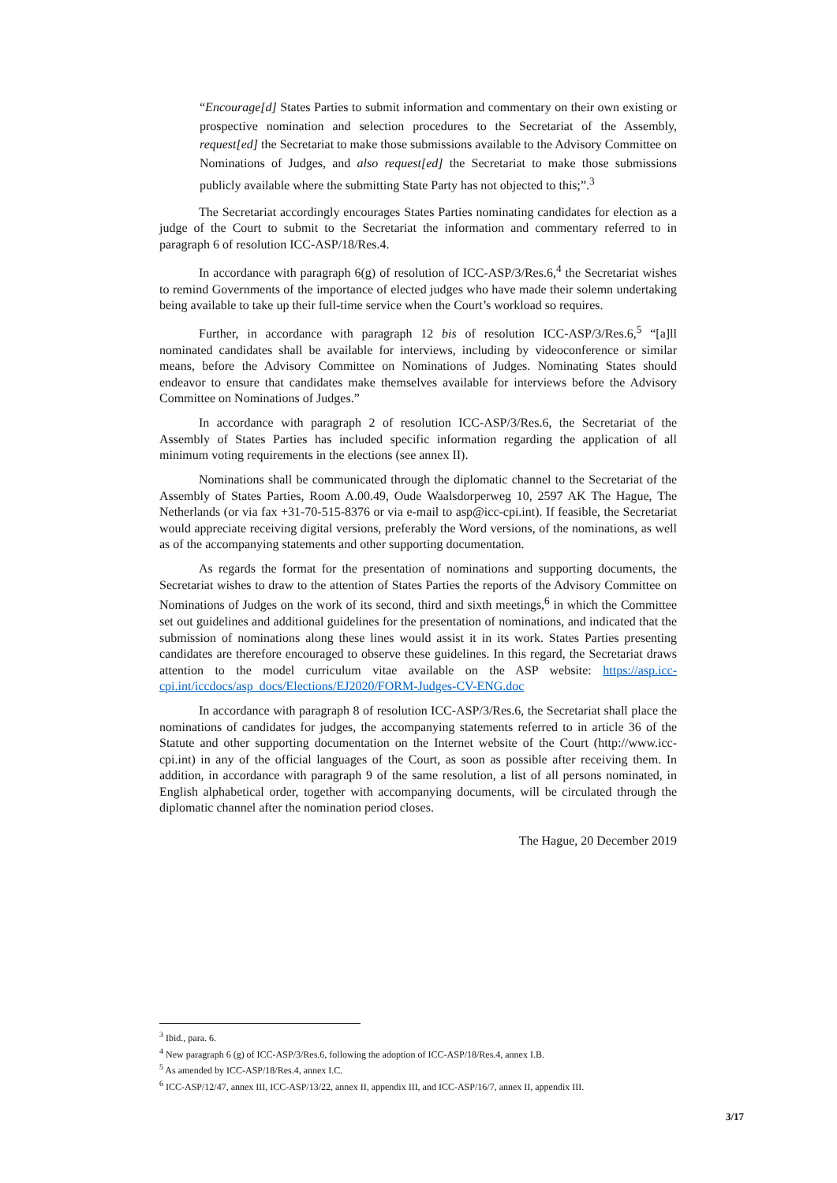“Encourage[d] States Parties to submit information and commentary on their own existing or prospective nomination and selection procedures to the Secretariat of the Assembly, request[ed] the Secretariat to make those submissions available to the Advisory Committee on Nominations of Judges, and also request[ed] the Secretariat to make those submissions publicly available where the submitting State Party has not objected to this;”.<sup>3</sup>
The Secretariat accordingly encourages States Parties nominating candidates for election as a judge of the Court to submit to the Secretariat the information and commentary referred to in paragraph 6 of resolution ICC-ASP/18/Res.4.
In accordance with paragraph 6(g) of resolution of ICC-ASP/3/Res.6,<sup>4</sup> the Secretariat wishes to remind Governments of the importance of elected judges who have made their solemn undertaking being available to take up their full-time service when the Court’s workload so requires.
Further, in accordance with paragraph 12 bis of resolution ICC-ASP/3/Res.6,<sup>5</sup> “[a]ll nominated candidates shall be available for interviews, including by videoconference or similar means, before the Advisory Committee on Nominations of Judges. Nominating States should endeavor to ensure that candidates make themselves available for interviews before the Advisory Committee on Nominations of Judges.”
In accordance with paragraph 2 of resolution ICC-ASP/3/Res.6, the Secretariat of the Assembly of States Parties has included specific information regarding the application of all minimum voting requirements in the elections (see annex II).
Nominations shall be communicated through the diplomatic channel to the Secretariat of the Assembly of States Parties, Room A.00.49, Oude Waalsdorperweg 10, 2597 AK The Hague, The Netherlands (or via fax +31-70-515-8376 or via e-mail to asp@icc-cpi.int). If feasible, the Secretariat would appreciate receiving digital versions, preferably the Word versions, of the nominations, as well as of the accompanying statements and other supporting documentation.
As regards the format for the presentation of nominations and supporting documents, the Secretariat wishes to draw to the attention of States Parties the reports of the Advisory Committee on Nominations of Judges on the work of its second, third and sixth meetings,<sup>6</sup> in which the Committee set out guidelines and additional guidelines for the presentation of nominations, and indicated that the submission of nominations along these lines would assist it in its work. States Parties presenting candidates are therefore encouraged to observe these guidelines. In this regard, the Secretariat draws attention to the model curriculum vitae available on the ASP website: https://asp.icc-cpi.int/iccdocs/asp_docs/Elections/EJ2020/FORM-Judges-CV-ENG.doc
In accordance with paragraph 8 of resolution ICC-ASP/3/Res.6, the Secretariat shall place the nominations of candidates for judges, the accompanying statements referred to in article 36 of the Statute and other supporting documentation on the Internet website of the Court (http://www.icc-cpi.int) in any of the official languages of the Court, as soon as possible after receiving them. In addition, in accordance with paragraph 9 of the same resolution, a list of all persons nominated, in English alphabetical order, together with accompanying documents, will be circulated through the diplomatic channel after the nomination period closes.
The Hague, 20 December 2019
<sup>3</sup> Ibid., para. 6.
<sup>4</sup> New paragraph 6 (g) of ICC-ASP/3/Res.6, following the adoption of ICC-ASP/18/Res.4, annex I.B.
<sup>5</sup> As amended by ICC-ASP/18/Res.4, annex I.C.
<sup>6</sup> ICC-ASP/12/47, annex III, ICC-ASP/13/22, annex II, appendix III, and ICC-ASP/16/7, annex II, appendix III.
3/17